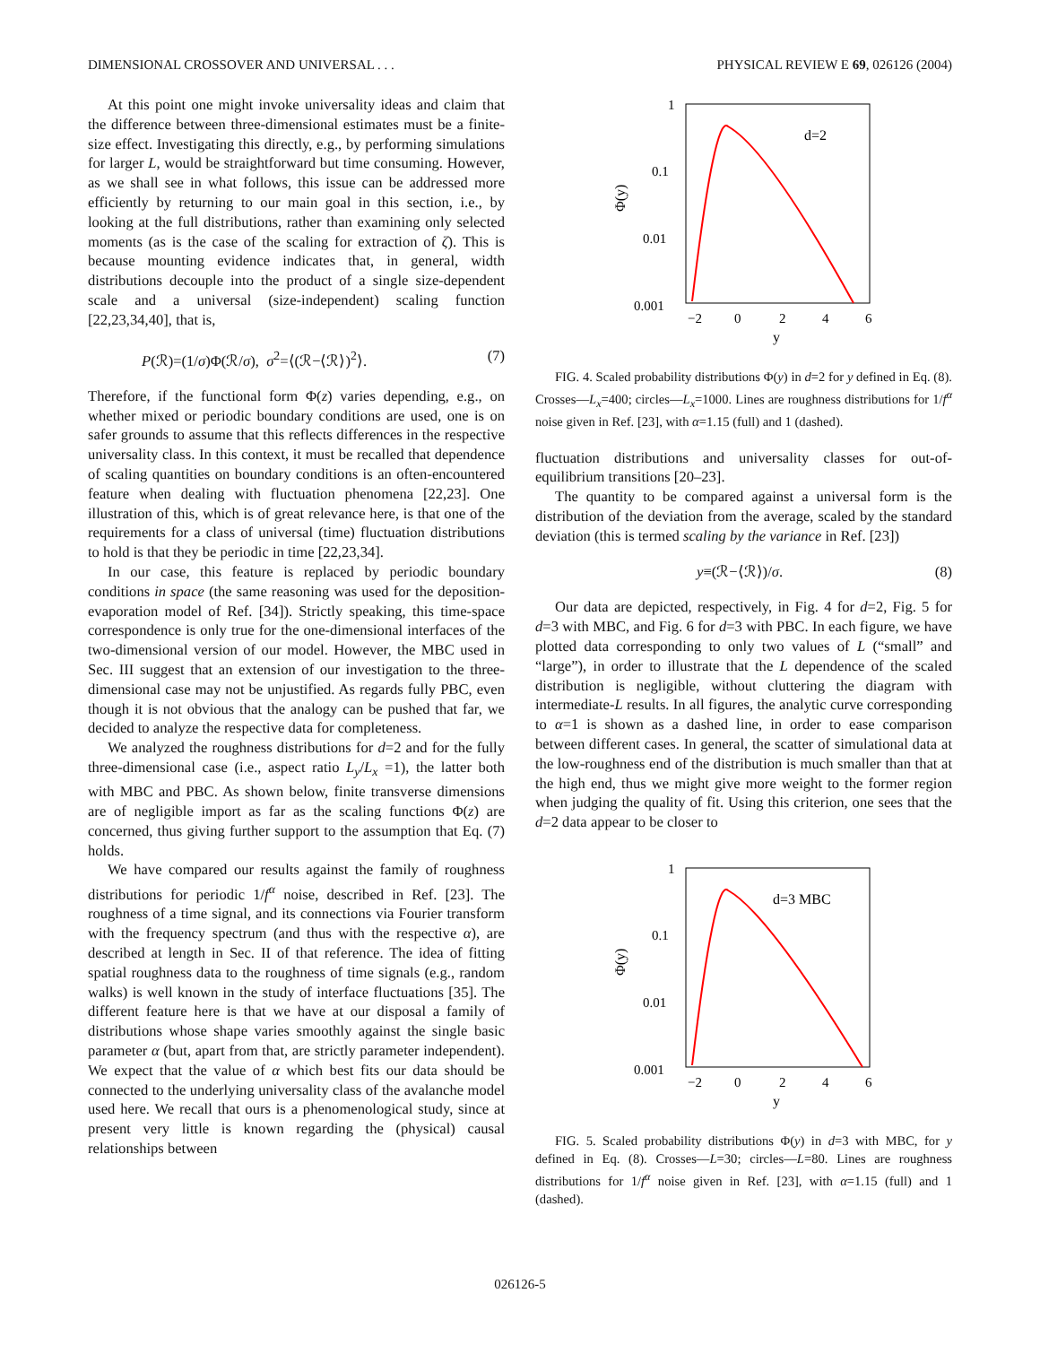DIMENSIONAL CROSSOVER AND UNIVERSAL . . . PHYSICAL REVIEW E 69, 026126 (2004)
At this point one might invoke universality ideas and claim that the difference between three-dimensional estimates must be a finite-size effect. Investigating this directly, e.g., by performing simulations for larger L, would be straightforward but time consuming. However, as we shall see in what follows, this issue can be addressed more efficiently by returning to our main goal in this section, i.e., by looking at the full distributions, rather than examining only selected moments (as is the case of the scaling for extraction of ζ). This is because mounting evidence indicates that, in general, width distributions decouple into the product of a single size-dependent scale and a universal (size-independent) scaling function [22,23,34,40], that is,
P(ℛ)=(1/σ)Φ(ℛ/σ), σ<sup>2</sup>=⟨(ℛ−⟨ℛ⟩)<sup>2</sup>⟩. (7)
Therefore, if the functional form Φ(z) varies depending, e.g., on whether mixed or periodic boundary conditions are used, one is on safer grounds to assume that this reflects differences in the respective universality class. In this context, it must be recalled that dependence of scaling quantities on boundary conditions is an often-encountered feature when dealing with fluctuation phenomena [22,23]. One illustration of this, which is of great relevance here, is that one of the requirements for a class of universal (time) fluctuation distributions to hold is that they be periodic in time [22,23,34].
In our case, this feature is replaced by periodic boundary conditions in space (the same reasoning was used for the deposition-evaporation model of Ref. [34]). Strictly speaking, this time-space correspondence is only true for the one-dimensional interfaces of the two-dimensional version of our model. However, the MBC used in Sec. III suggest that an extension of our investigation to the three-dimensional case may not be unjustified. As regards fully PBC, even though it is not obvious that the analogy can be pushed that far, we decided to analyze the respective data for completeness.
We analyzed the roughness distributions for d=2 and for the fully three-dimensional case (i.e., aspect ratio L<sub>y</sub>/L<sub>x</sub> =1), the latter both with MBC and PBC. As shown below, finite transverse dimensions are of negligible import as far as the scaling functions Φ(z) are concerned, thus giving further support to the assumption that Eq. (7) holds.
We have compared our results against the family of roughness distributions for periodic 1/f<sup>α</sup> noise, described in Ref. [23]. The roughness of a time signal, and its connections via Fourier transform with the frequency spectrum (and thus with the respective α), are described at length in Sec. II of that reference. The idea of fitting spatial roughness data to the roughness of time signals (e.g., random walks) is well known in the study of interface fluctuations [35]. The different feature here is that we have at our disposal a family of distributions whose shape varies smoothly against the single basic parameter α (but, apart from that, are strictly parameter independent). We expect that the value of α which best fits our data should be connected to the underlying universality class of the avalanche model used here. We recall that ours is a phenomenological study, since at present very little is known regarding the (physical) causal relationships between
1
0.1
0.01
0.001
d=2
−2
0
2
4
6
y
Φ(y)
FIG. 4. Scaled probability distributions Φ(y) in d=2 for y defined in Eq. (8). Crosses—L<sub>x</sub>=400; circles—L<sub>x</sub>=1000. Lines are roughness distributions for 1/f<sup>α</sup> noise given in Ref. [23], with α=1.15 (full) and 1 (dashed).
fluctuation distributions and universality classes for out-of-equilibrium transitions [20–23].
The quantity to be compared against a universal form is the distribution of the deviation from the average, scaled by the standard deviation (this is termed scaling by the variance in Ref. [23])
y≡(ℛ−⟨ℛ⟩)/σ. (8)
Our data are depicted, respectively, in Fig. 4 for d=2, Fig. 5 for d=3 with MBC, and Fig. 6 for d=3 with PBC. In each figure, we have plotted data corresponding to only two values of L (“small” and “large”), in order to illustrate that the L dependence of the scaled distribution is negligible, without cluttering the diagram with intermediate-L results. In all figures, the analytic curve corresponding to α=1 is shown as a dashed line, in order to ease comparison between different cases. In general, the scatter of simulational data at the low-roughness end of the distribution is much smaller than that at the high end, thus we might give more weight to the former region when judging the quality of fit. Using this criterion, one sees that the d=2 data appear to be closer to
1
0.1
0.01
0.001
d=3 MBC
−2
0
2
4
6
y
Φ(y)
FIG. 5. Scaled probability distributions Φ(y) in d=3 with MBC, for y defined in Eq. (8). Crosses—L=30; circles—L=80. Lines are roughness distributions for 1/f<sup>α</sup> noise given in Ref. [23], with α=1.15 (full) and 1 (dashed).
026126-5